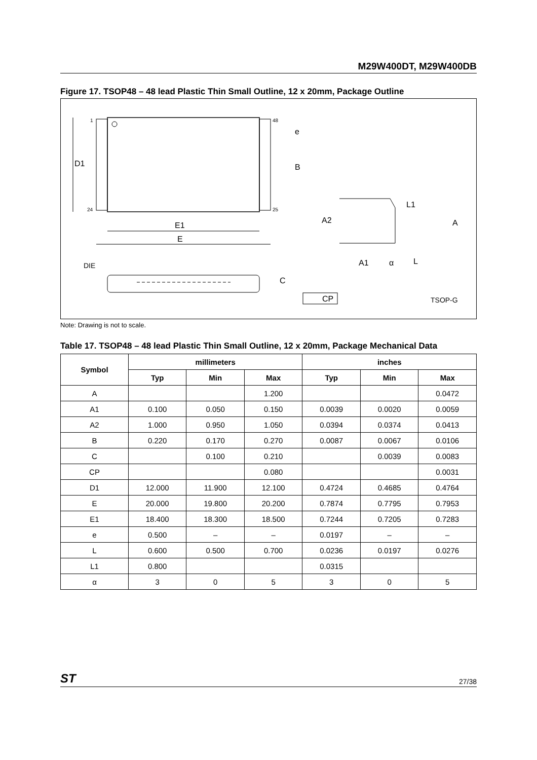M29W400DT, M29W400DB
Figure 17. TSOP48 – 48 lead Plastic Thin Small Outline, 12 x 20mm, Package Outline
D1
1
24
48
25
e
B
E1
E
A2
A
L1
A1
α
L
DIE
C
CP
TSOP-G
Note: Drawing is not to scale.
Table 17. TSOP48 – 48 lead Plastic Thin Small Outline, 12 x 20mm, Package Mechanical Data
| Symbol | millimeters | | | inches | | |
| --- | --- | --- | --- | --- | --- | --- |
| | Typ | Min | Max | Typ | Min | Max |
| A | | | 1.200 | | | 0.0472 |
| A1 | 0.100 | 0.050 | 0.150 | 0.0039 | 0.0020 | 0.0059 |
| A2 | 1.000 | 0.950 | 1.050 | 0.0394 | 0.0374 | 0.0413 |
| B | 0.220 | 0.170 | 0.270 | 0.0087 | 0.0067 | 0.0106 |
| C | | 0.100 | 0.210 | | 0.0039 | 0.0083 |
| CP | | | 0.080 | | | 0.0031 |
| D1 | 12.000 | 11.900 | 12.100 | 0.4724 | 0.4685 | 0.4764 |
| E | 20.000 | 19.800 | 20.200 | 0.7874 | 0.7795 | 0.7953 |
| E1 | 18.400 | 18.300 | 18.500 | 0.7244 | 0.7205 | 0.7283 |
| e | 0.500 | – | – | 0.0197 | – | – |
| L | 0.600 | 0.500 | 0.700 | 0.0236 | 0.0197 | 0.0276 |
| L1 | 0.800 | | | 0.0315 | | |
| α | 3 | 0 | 5 | 3 | 0 | 5 |
ST 27/38